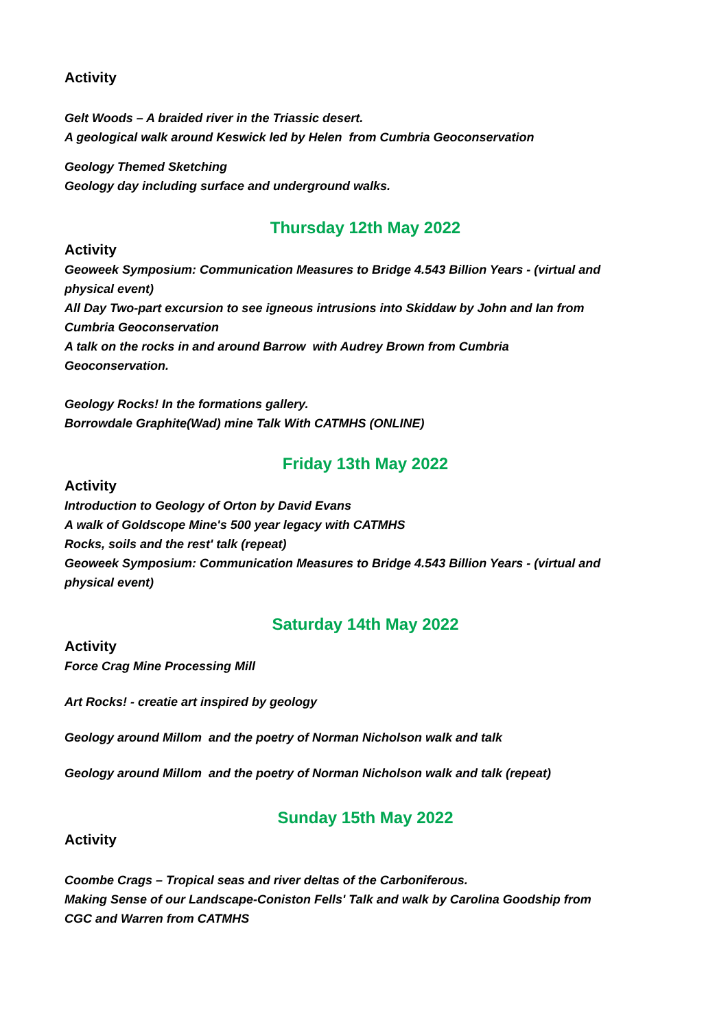Activity
Gelt Woods – A braided river in the Triassic desert.
A geological walk around Keswick led by Helen from Cumbria Geoconservation
Geology Themed Sketching
Geology day including surface and underground walks.
Thursday 12th May 2022
Activity
Geoweek Symposium: Communication Measures to Bridge 4.543 Billion Years - (virtual and physical event)
All Day Two-part excursion to see igneous intrusions into Skiddaw by John and Ian from Cumbria Geoconservation
A talk on the rocks in and around Barrow with Audrey Brown from Cumbria Geoconservation.
Geology Rocks! In the formations gallery.
Borrowdale Graphite(Wad) mine Talk With CATMHS (ONLINE)
Friday 13th May 2022
Activity
Introduction to Geology of Orton by David Evans
A walk of Goldscope Mine's 500 year legacy with CATMHS
Rocks, soils and the rest' talk (repeat)
Geoweek Symposium: Communication Measures to Bridge 4.543 Billion Years - (virtual and physical event)
Saturday 14th May 2022
Activity
Force Crag Mine Processing Mill
Art Rocks! - creatie art inspired by geology
Geology around Millom and the poetry of Norman Nicholson walk and talk
Geology around Millom and the poetry of Norman Nicholson walk and talk (repeat)
Sunday 15th May 2022
Activity
Coombe Crags – Tropical seas and river deltas of the Carboniferous.
Making Sense of our Landscape-Coniston Fells' Talk and walk by Carolina Goodship from CGC and Warren from CATMHS